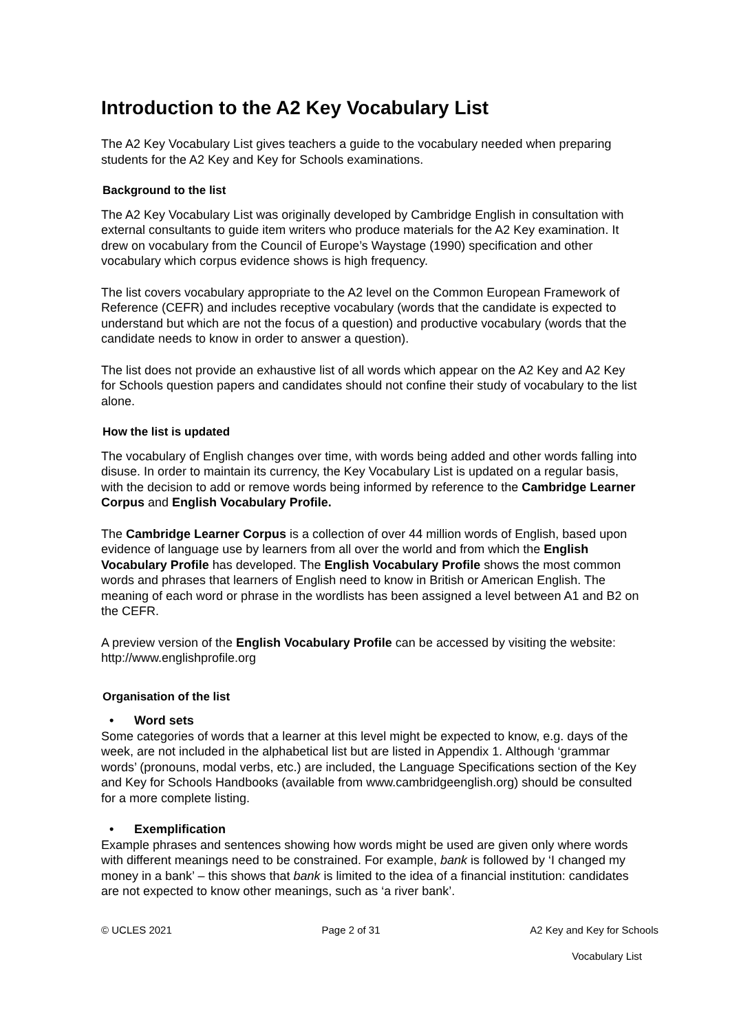Introduction to the A2 Key Vocabulary List
The A2 Key Vocabulary List gives teachers a guide to the vocabulary needed when preparing students for the A2 Key and Key for Schools examinations.
Background to the list
The A2 Key Vocabulary List was originally developed by Cambridge English in consultation with external consultants to guide item writers who produce materials for the A2 Key examination. It drew on vocabulary from the Council of Europe’s Waystage (1990) specification and other vocabulary which corpus evidence shows is high frequency.
The list covers vocabulary appropriate to the A2 level on the Common European Framework of Reference (CEFR) and includes receptive vocabulary (words that the candidate is expected to understand but which are not the focus of a question) and productive vocabulary (words that the candidate needs to know in order to answer a question).
The list does not provide an exhaustive list of all words which appear on the A2 Key and A2 Key for Schools question papers and candidates should not confine their study of vocabulary to the list alone.
How the list is updated
The vocabulary of English changes over time, with words being added and other words falling into disuse. In order to maintain its currency, the Key Vocabulary List is updated on a regular basis, with the decision to add or remove words being informed by reference to the Cambridge Learner Corpus and English Vocabulary Profile.
The Cambridge Learner Corpus is a collection of over 44 million words of English, based upon evidence of language use by learners from all over the world and from which the English Vocabulary Profile has developed. The English Vocabulary Profile shows the most common words and phrases that learners of English need to know in British or American English. The meaning of each word or phrase in the wordlists has been assigned a level between A1 and B2 on the CEFR.
A preview version of the English Vocabulary Profile can be accessed by visiting the website: http://www.englishprofile.org
Organisation of the list
• Word sets
Some categories of words that a learner at this level might be expected to know, e.g. days of the week, are not included in the alphabetical list but are listed in Appendix 1. Although ‘grammar words’ (pronouns, modal verbs, etc.) are included, the Language Specifications section of the Key and Key for Schools Handbooks (available from www.cambridgeenglish.org) should be consulted for a more complete listing.
• Exemplification
Example phrases and sentences showing how words might be used are given only where words with different meanings need to be constrained. For example, bank is followed by ‘I changed my money in a bank’ – this shows that bank is limited to the idea of a financial institution: candidates are not expected to know other meanings, such as ‘a river bank’.
© UCLES 2021 Page 2 of 31 A2 Key and Key for Schools
Vocabulary List